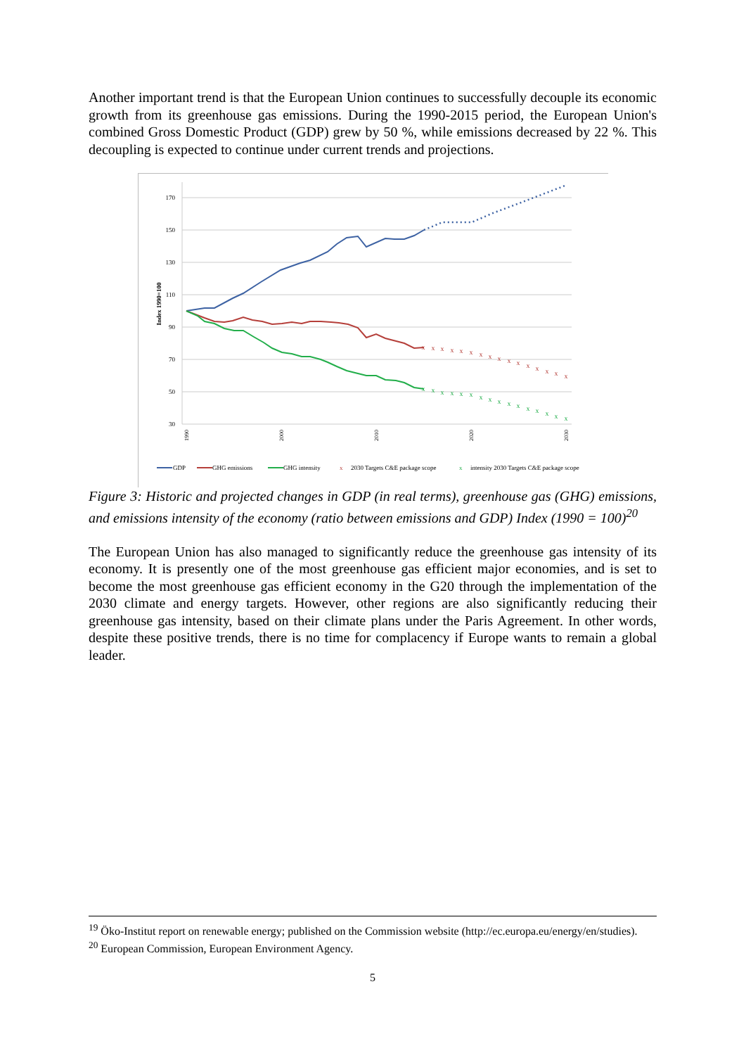Another important trend is that the European Union continues to successfully decouple its economic growth from its greenhouse gas emissions. During the 1990-2015 period, the European Union's combined Gross Domestic Product (GDP) grew by 50 %, while emissions decreased by 22 %. This decoupling is expected to continue under current trends and projections.
170
150
130
110
90
70
50
30
Index 1990=100
x
x
x
x
x
x
x
x
x
x
x
x
x
x
x
x
x
x
x
x
x
x
x
x
x
x
x
x
x
x
x
x
1990
2000
2010
2020
2030
GDP
GHG emissions
GHG intensity
x
2030 Targets C&E package scope
x
intensity 2030 Targets C&E package scope
Figure 3: Historic and projected changes in GDP (in real terms), greenhouse gas (GHG) emissions, and emissions intensity of the economy (ratio between emissions and GDP) Index (1990 = 100)<sup>20</sup>
The European Union has also managed to significantly reduce the greenhouse gas intensity of its economy. It is presently one of the most greenhouse gas efficient major economies, and is set to become the most greenhouse gas efficient economy in the G20 through the implementation of the 2030 climate and energy targets. However, other regions are also significantly reducing their greenhouse gas intensity, based on their climate plans under the Paris Agreement. In other words, despite these positive trends, there is no time for complacency if Europe wants to remain a global leader.
<sup>19</sup> Öko-Institut report on renewable energy; published on the Commission website (http://ec.europa.eu/energy/en/studies).
<sup>20</sup> European Commission, European Environment Agency.
5